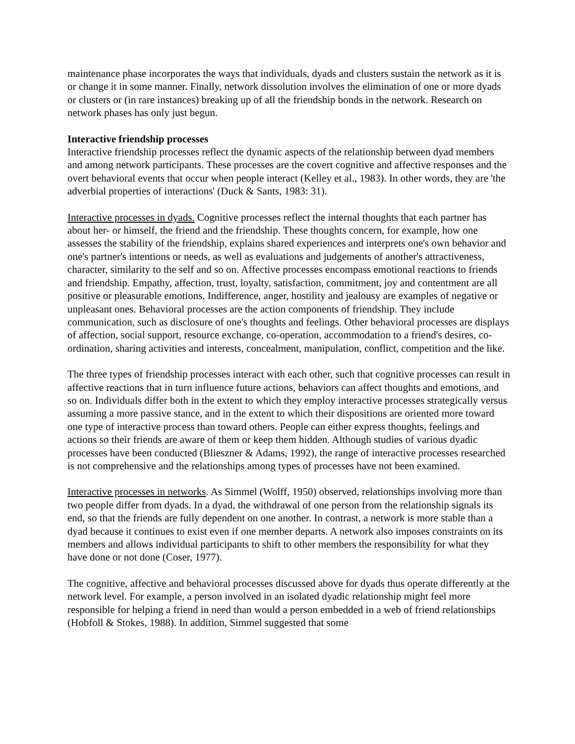maintenance phase incorporates the ways that individuals, dyads and clusters sustain the network as it is or change it in some manner. Finally, network dissolution involves the elimination of one or more dyads or clusters or (in rare instances) breaking up of all the friendship bonds in the network. Research on network phases has only just begun.
Interactive friendship processes
Interactive friendship processes reflect the dynamic aspects of the relationship between dyad members and among network participants. These processes are the covert cognitive and affective responses and the overt behavioral events that occur when people interact (Kelley et al., 1983). In other words, they are 'the adverbial properties of interactions' (Duck & Sants, 1983: 31).
Interactive processes in dyads. Cognitive processes reflect the internal thoughts that each partner has about her- or himself, the friend and the friendship. These thoughts concern, for example, how one assesses the stability of the friendship, explains shared experiences and interprets one's own behavior and one's partner's intentions or needs, as well as evaluations and judgements of another's attractiveness, character, similarity to the self and so on. Affective processes encompass emotional reactions to friends and friendship. Empathy, affection, trust, loyalty, satisfaction, commitment, joy and contentment are all positive or pleasurable emotions. Indifference, anger, hostility and jealousy are examples of negative or unpleasant ones. Behavioral processes are the action components of friendship. They include communication, such as disclosure of one's thoughts and feelings. Other behavioral processes are displays of affection, social support, resource exchange, co-operation, accommodation to a friend's desires, co-ordination, sharing activities and interests, concealment, manipulation, conflict, competition and the like.
The three types of friendship processes interact with each other, such that cognitive processes can result in affective reactions that in turn influence future actions, behaviors can affect thoughts and emotions, and so on. Individuals differ both in the extent to which they employ interactive processes strategically versus assuming a more passive stance, and in the extent to which their dispositions are oriented more toward one type of interactive process than toward others. People can either express thoughts, feelings and actions so their friends are aware of them or keep them hidden. Although studies of various dyadic processes have been conducted (Blieszner & Adams, 1992), the range of interactive processes researched is not comprehensive and the relationships among types of processes have not been examined.
Interactive processes in networks. As Simmel (Wolff, 1950) observed, relationships involving more than two people differ from dyads. In a dyad, the withdrawal of one person from the relationship signals its end, so that the friends are fully dependent on one another. In contrast, a network is more stable than a dyad because it continues to exist even if one member departs. A network also imposes constraints on its members and allows individual participants to shift to other members the responsibility for what they have done or not done (Coser, 1977).
The cognitive, affective and behavioral processes discussed above for dyads thus operate differently at the network level. For example, a person involved in an isolated dyadic relationship might feel more responsible for helping a friend in need than would a person embedded in a web of friend relationships (Hobfoll & Stokes, 1988). In addition, Simmel suggested that some